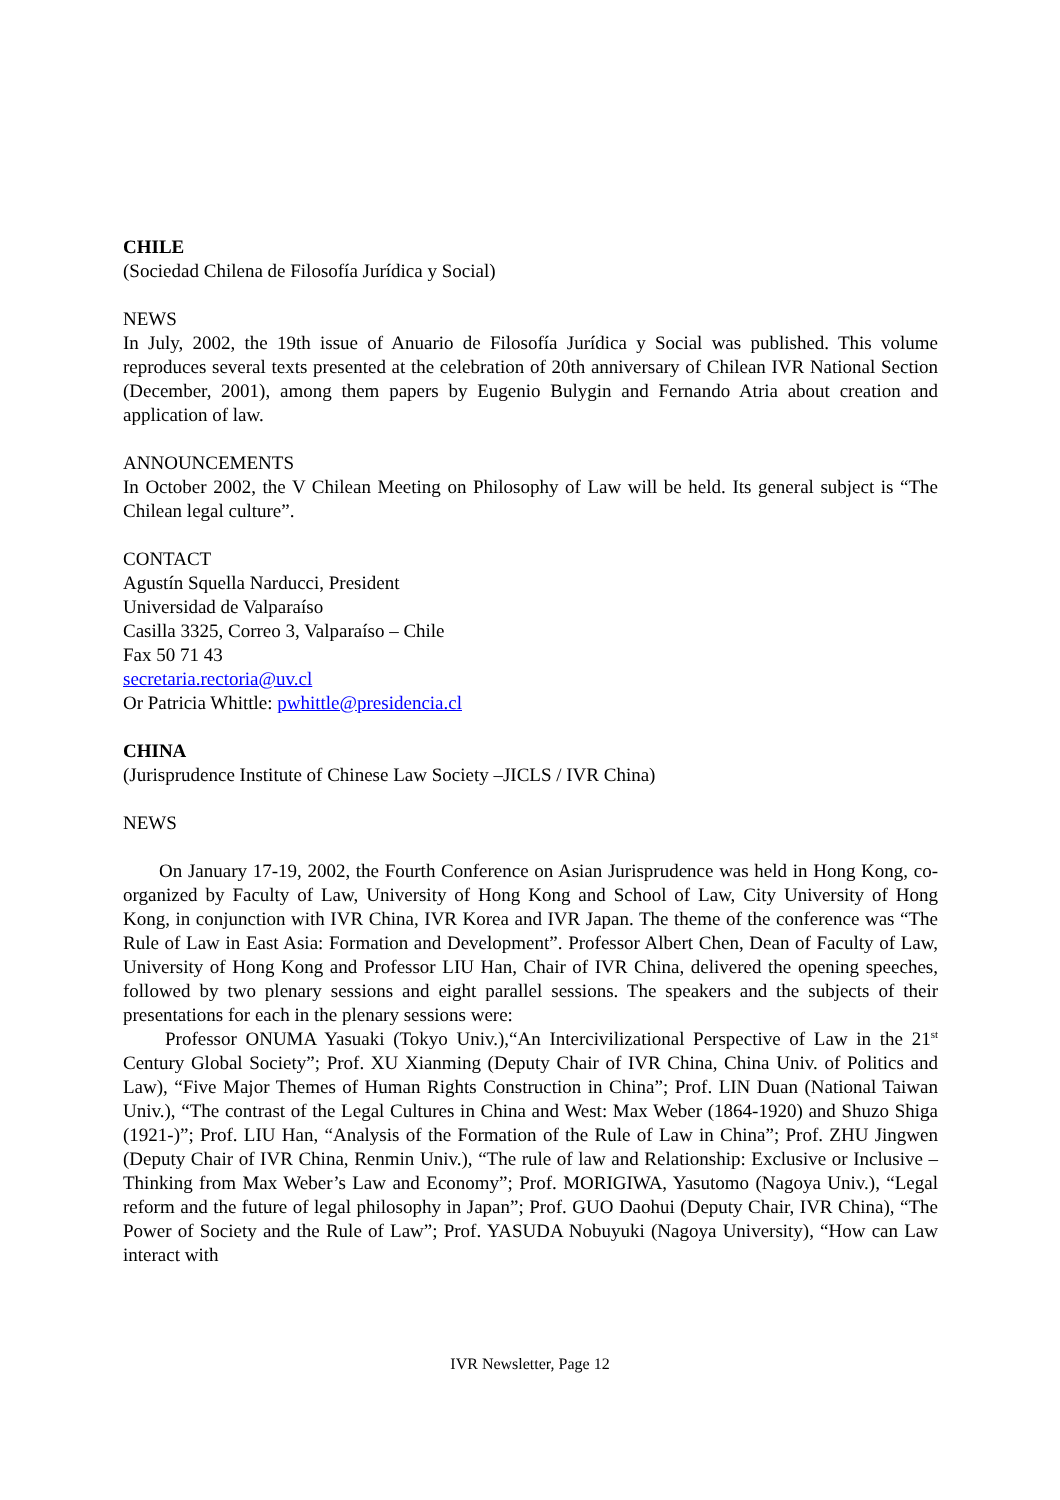CHILE
(Sociedad Chilena de Filosofía Jurídica y Social)
NEWS
In July, 2002, the 19th issue of Anuario de Filosofía Jurídica y Social was published. This volume reproduces several texts presented at the celebration of 20th anniversary of Chilean IVR National Section (December, 2001), among them papers by Eugenio Bulygin and Fernando Atria about creation and application of law.
ANNOUNCEMENTS
In October 2002, the V Chilean Meeting on Philosophy of Law will be held. Its general subject is “The Chilean legal culture”.
CONTACT
Agustín Squella Narducci, President
Universidad de Valparaíso
Casilla 3325, Correo 3, Valparaíso – Chile
Fax 50 71 43
secretaria.rectoria@uv.cl
Or Patricia Whittle: pwhittle@presidencia.cl
CHINA
(Jurisprudence Institute of Chinese Law Society –JICLS / IVR China)
NEWS
On January 17-19, 2002, the Fourth Conference on Asian Jurisprudence was held in Hong Kong, co-organized by Faculty of Law, University of Hong Kong and School of Law, City University of Hong Kong, in conjunction with IVR China, IVR Korea and IVR Japan. The theme of the conference was “The Rule of Law in East Asia: Formation and Development”. Professor Albert Chen, Dean of Faculty of Law, University of Hong Kong and Professor LIU Han, Chair of IVR China, delivered the opening speeches, followed by two plenary sessions and eight parallel sessions. The speakers and the subjects of their presentations for each in the plenary sessions were:
Professor ONUMA Yasuaki (Tokyo Univ.),“An Intercivilizational Perspective of Law in the 21<sup>st</sup> Century Global Society”; Prof. XU Xianming (Deputy Chair of IVR China, China Univ. of Politics and Law), “Five Major Themes of Human Rights Construction in China”; Prof. LIN Duan (National Taiwan Univ.), “The contrast of the Legal Cultures in China and West: Max Weber (1864-1920) and Shuzo Shiga (1921-)”; Prof. LIU Han, “Analysis of the Formation of the Rule of Law in China”; Prof. ZHU Jingwen (Deputy Chair of IVR China, Renmin Univ.), “The rule of law and Relationship: Exclusive or Inclusive – Thinking from Max Weber’s Law and Economy”; Prof. MORIGIWA, Yasutomo (Nagoya Univ.), “Legal reform and the future of legal philosophy in Japan”; Prof. GUO Daohui (Deputy Chair, IVR China), “The Power of Society and the Rule of Law”; Prof. YASUDA Nobuyuki (Nagoya University), “How can Law interact with
IVR Newsletter, Page 12